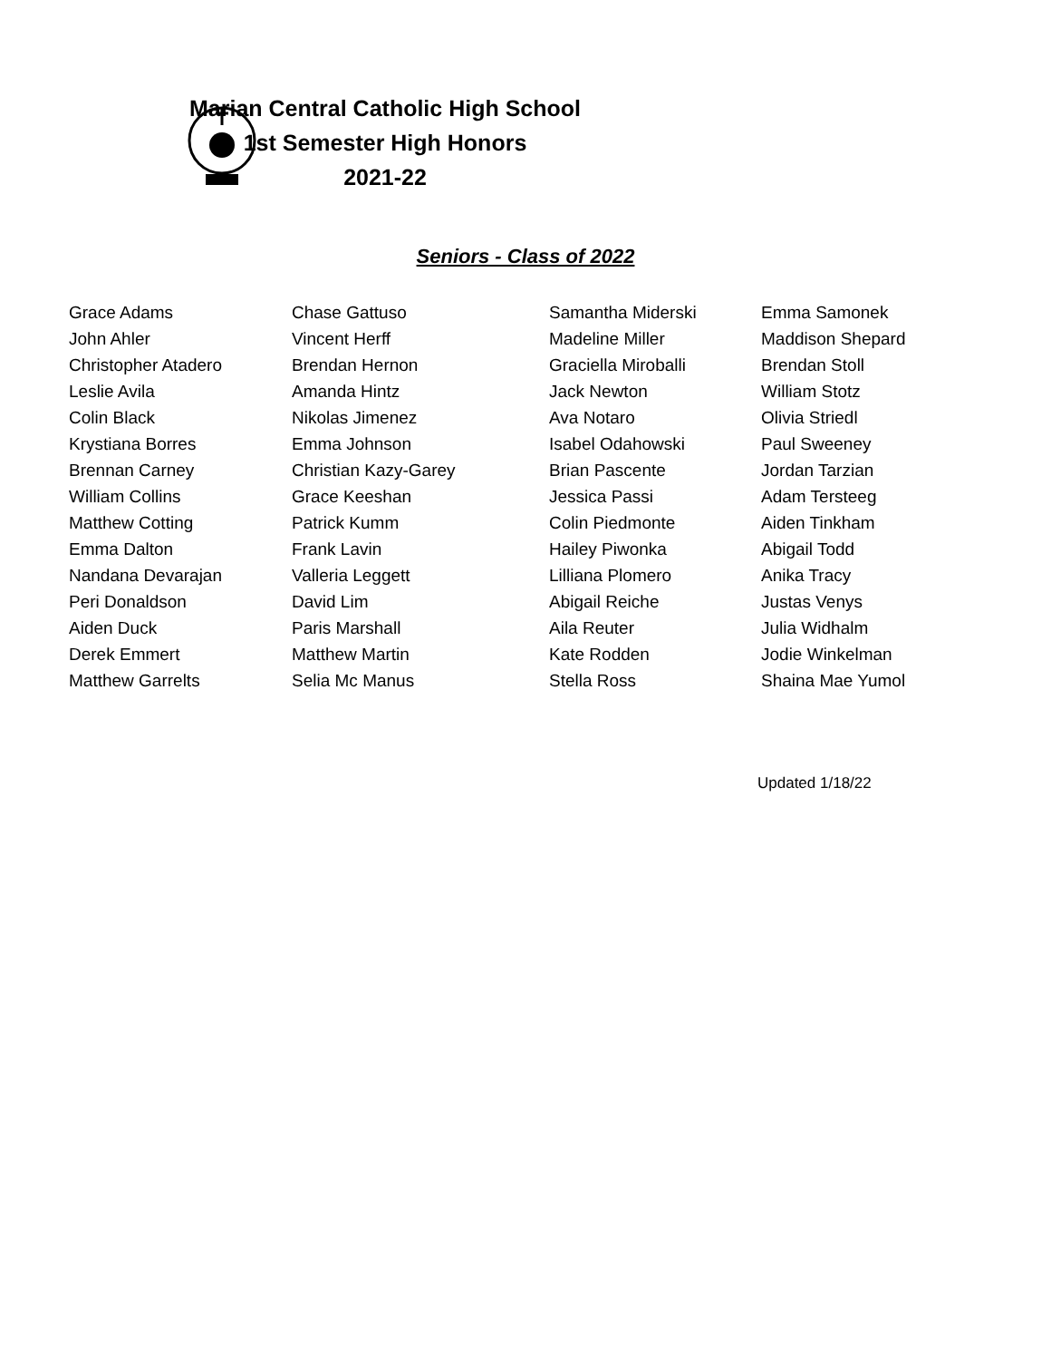Marian Central Catholic High School
1st Semester High Honors
2021-22
Seniors - Class of 2022
| Grace Adams | Chase Gattuso | Samantha Miderski | Emma Samonek |
| John Ahler | Vincent Herff | Madeline Miller | Maddison Shepard |
| Christopher Atadero | Brendan Hernon | Graciella Miroballi | Brendan Stoll |
| Leslie Avila | Amanda Hintz | Jack Newton | William Stotz |
| Colin Black | Nikolas Jimenez | Ava Notaro | Olivia Striedl |
| Krystiana Borres | Emma Johnson | Isabel Odahowski | Paul Sweeney |
| Brennan Carney | Christian Kazy-Garey | Brian Pascente | Jordan Tarzian |
| William Collins | Grace Keeshan | Jessica Passi | Adam Tersteeg |
| Matthew Cotting | Patrick Kumm | Colin Piedmonte | Aiden Tinkham |
| Emma Dalton | Frank Lavin | Hailey Piwonka | Abigail Todd |
| Nandana Devarajan | Valleria Leggett | Lilliana Plomero | Anika Tracy |
| Peri Donaldson | David Lim | Abigail Reiche | Justas Venys |
| Aiden Duck | Paris Marshall | Aila Reuter | Julia Widhalm |
| Derek Emmert | Matthew Martin | Kate Rodden | Jodie Winkelman |
| Matthew Garrelts | Selia Mc Manus | Stella Ross | Shaina Mae Yumol |
Updated 1/18/22